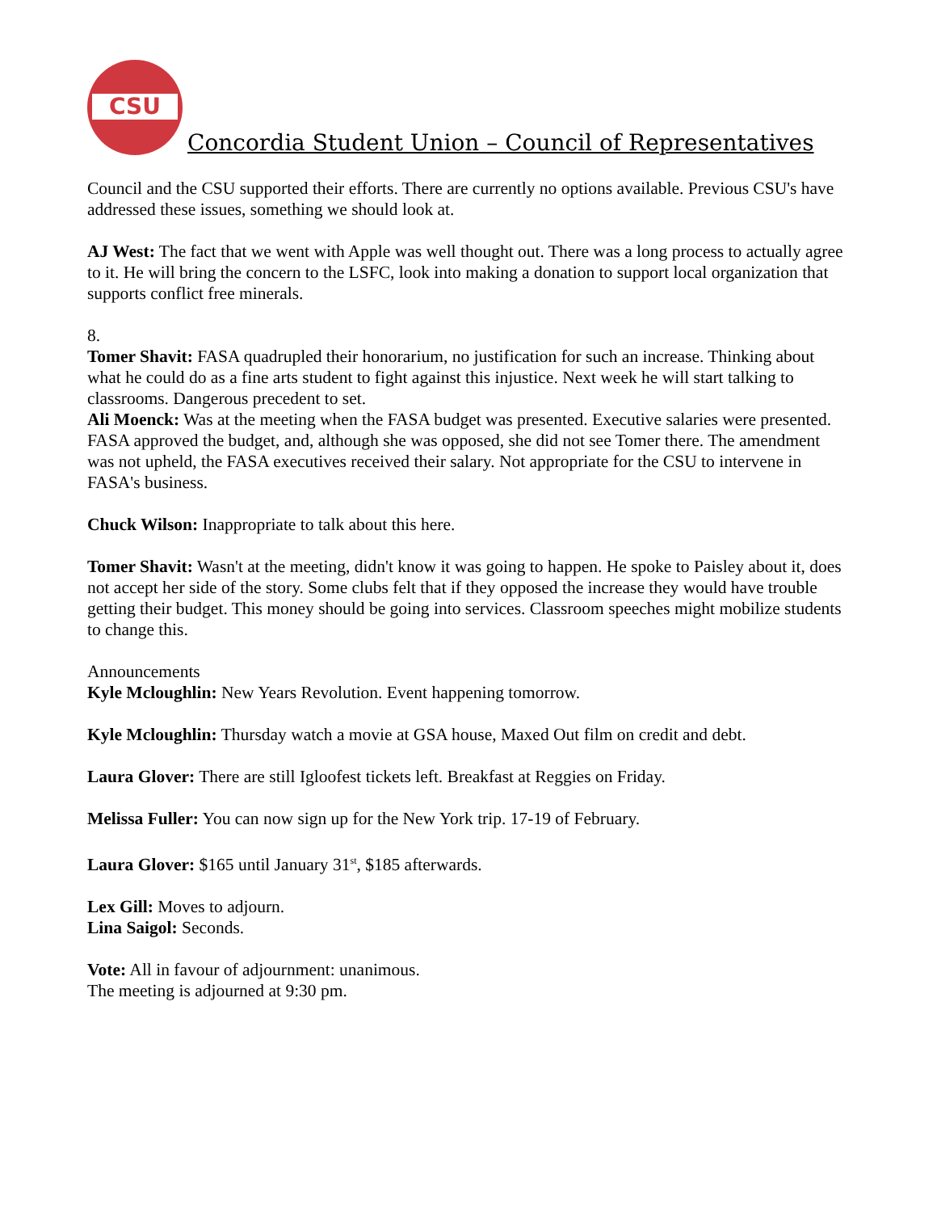CSU
Concordia Student Union – Council of Representatives
Council and the CSU supported their efforts. There are currently no options available. Previous CSU's have addressed these issues, something we should look at.
AJ West: The fact that we went with Apple was well thought out. There was a long process to actually agree to it. He will bring the concern to the LSFC, look into making a donation to support local organization that supports conflict free minerals.
8.
Tomer Shavit: FASA quadrupled their honorarium, no justification for such an increase. Thinking about what he could do as a fine arts student to fight against this injustice. Next week he will start talking to classrooms. Dangerous precedent to set.
Ali Moenck: Was at the meeting when the FASA budget was presented. Executive salaries were presented. FASA approved the budget, and, although she was opposed, she did not see Tomer there. The amendment was not upheld, the FASA executives received their salary. Not appropriate for the CSU to intervene in FASA's business.
Chuck Wilson: Inappropriate to talk about this here.
Tomer Shavit: Wasn't at the meeting, didn't know it was going to happen. He spoke to Paisley about it, does not accept her side of the story. Some clubs felt that if they opposed the increase they would have trouble getting their budget. This money should be going into services. Classroom speeches might mobilize students to change this.
Announcements
Kyle Mcloughlin: New Years Revolution. Event happening tomorrow.
Kyle Mcloughlin: Thursday watch a movie at GSA house, Maxed Out film on credit and debt.
Laura Glover: There are still Igloofest tickets left. Breakfast at Reggies on Friday.
Melissa Fuller: You can now sign up for the New York trip. 17-19 of February.
Laura Glover: $165 until January 31<sup>st</sup>, $185 afterwards.
Lex Gill: Moves to adjourn.
Lina Saigol: Seconds.
Vote: All in favour of adjournment: unanimous.
The meeting is adjourned at 9:30 pm.